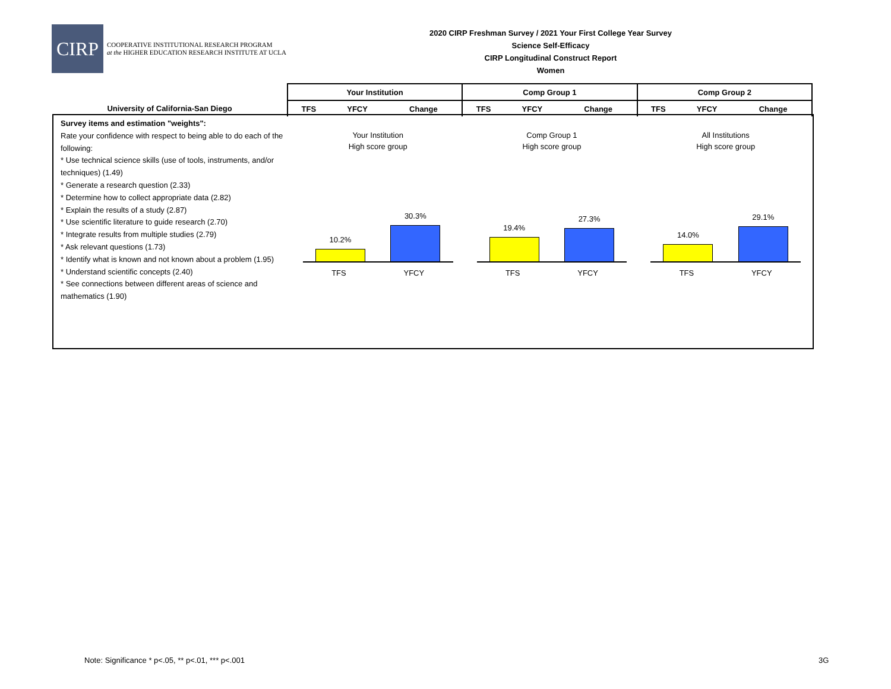CIRP
COOPERATIVE INSTITUTIONAL RESEARCH PROGRAM
at the HIGHER EDUCATION RESEARCH INSTITUTE AT UCLA
2020 CIRP Freshman Survey / 2021 Your First College Year Survey
Science Self-Efficacy
CIRP Longitudinal Construct Report
Women
| | Your Institution | | | Comp Group 1 | | | Comp Group 2 | | |
| University of California-San Diego | TFS | YFCY | Change | TFS | YFCY | Change | TFS | YFCY | Change |
Survey items and estimation "weights":
Rate your confidence with respect to being able to do each of the following:
* Use technical science skills (use of tools, instruments, and/or techniques) (1.49)
* Generate a research question (2.33)
* Determine how to collect appropriate data (2.82)
* Explain the results of a study (2.87)
* Use scientific literature to guide research (2.70)
* Integrate results from multiple studies (2.79)
* Ask relevant questions (1.73)
* Identify what is known and not known about a problem (1.95)
* Understand scientific concepts (2.40)
* See connections between different areas of science and mathematics (1.90)
Your Institution
High score group
10.2%
30.3%
TFS YFCY
Comp Group 1
High score group
19.4%
27.3%
TFS YFCY
All Institutions
High score group
14.0%
29.1%
TFS YFCY
Note: Significance * p<.05, ** p<.01, *** p<.001
3G